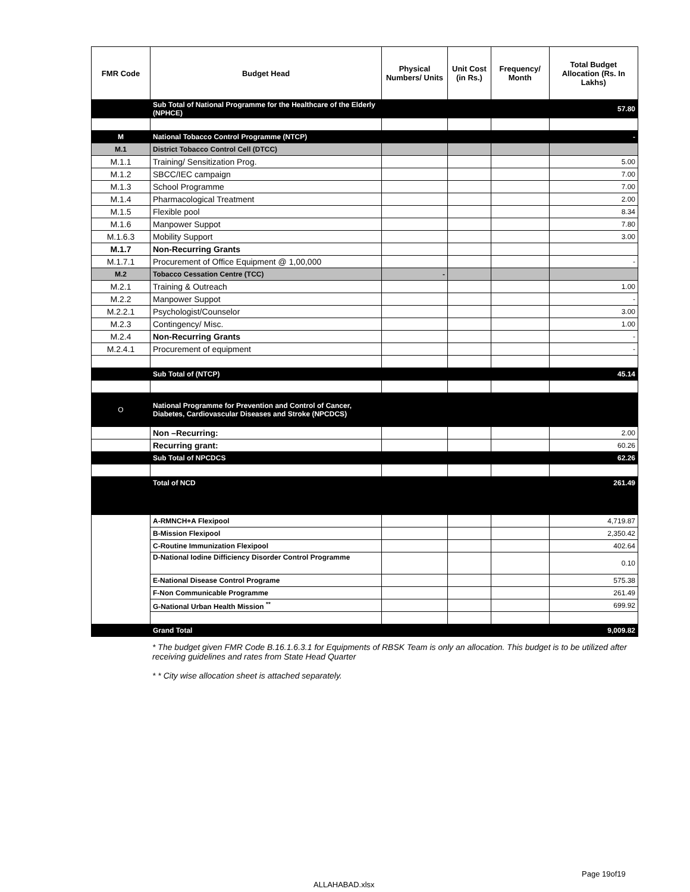| FMR Code | Budget Head | Physical Numbers/ Units | Unit Cost (in Rs.) | Frequency/ Month | Total Budget Allocation (Rs. In Lakhs) |
| --- | --- | --- | --- | --- | --- |
| | Sub Total of National Programme for the Healthcare of the Elderly (NPHCE) | | | | 57.80 |
| M | National Tobacco Control Programme (NTCP) | | | | - |
| M.1 | District Tobacco Control Cell (DTCC) | | | | |
| M.1.1 | Training/ Sensitization Prog. | | | | 5.00 |
| M.1.2 | SBCC/IEC campaign | | | | 7.00 |
| M.1.3 | School Programme | | | | 7.00 |
| M.1.4 | Pharmacological Treatment | | | | 2.00 |
| M.1.5 | Flexible pool | | | | 8.34 |
| M.1.6 | Manpower Suppot | | | | 7.80 |
| M.1.6.3 | Mobility Support | | | | 3.00 |
| M.1.7 | Non-Recurring Grants | | | | |
| M.1.7.1 | Procurement of Office Equipment @ 1,00,000 | | | | - |
| M.2 | Tobacco Cessation Centre (TCC) | - | | | |
| M.2.1 | Training & Outreach | | | | 1.00 |
| M.2.2 | Manpower Suppot | | | | - |
| M.2.2.1 | Psychologist/Counselor | | | | 3.00 |
| M.2.3 | Contingency/ Misc. | | | | 1.00 |
| M.2.4 | Non-Recurring Grants | | | | - |
| M.2.4.1 | Procurement of equipment | | | | - |
| | Sub Total of (NTCP) | | | | 45.14 |
| O | National Programme for Prevention and Control of Cancer, Diabetes, Cardiovascular Diseases and Stroke (NPCDCS) | | | | |
| | Non –Recurring: | | | | 2.00 |
| | Recurring grant: | | | | 60.26 |
| | Sub Total of NPCDCS | | | | 62.26 |
| | Total of NCD | | | | 261.49 |
| | A-RMNCH+A Flexipool | | | | 4,719.87 |
| | B-Mission Flexipool | | | | 2,350.42 |
| | C-Routine Immunization Flexipool | | | | 402.64 |
| | D-National Iodine Difficiency Disorder Control Programme | | | | 0.10 |
| | E-National Disease Control Programe | | | | 575.38 |
| | F-Non Communicable Programme | | | | 261.49 |
| | G-National Urban Health Mission <sup>**</sup> | | | | 699.92 |
| | Grand Total | | | | 9,009.82 |
* The budget given FMR Code B.16.1.6.3.1 for Equipments of RBSK Team is only an allocation. This budget is to be utilized after receiving guidelines and rates from State Head Quarter
* * City wise allocation sheet is attached separately.
Page 19of19
ALLAHABAD.xlsx